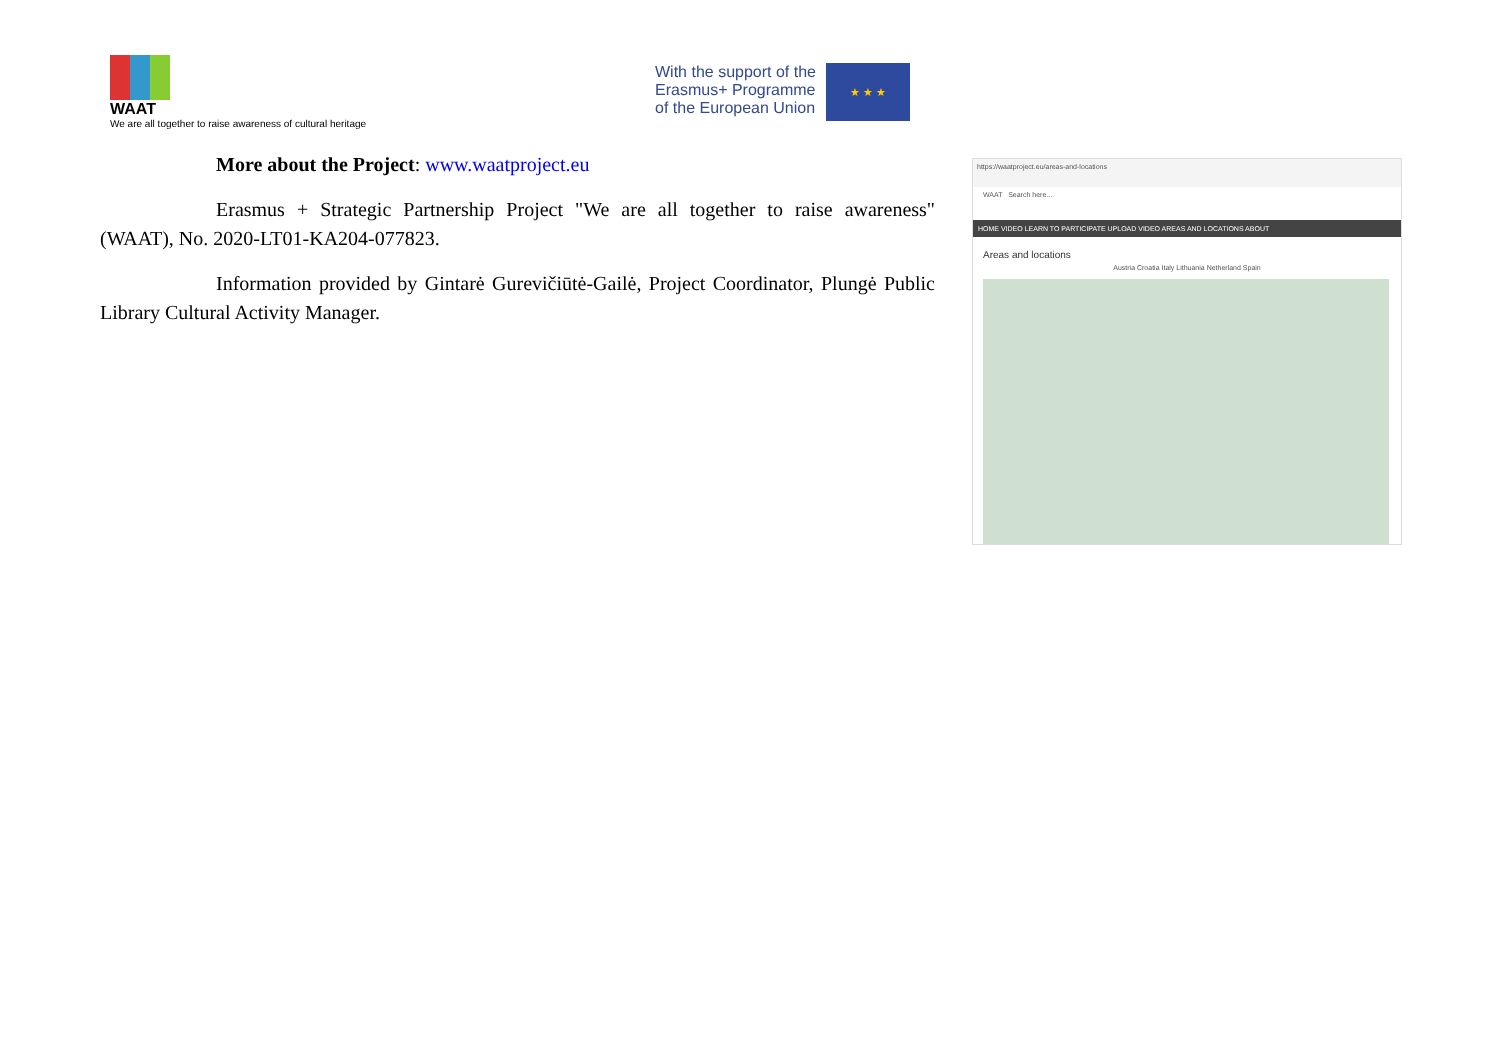WAAT
We are all together to raise awareness of cultural heritage
With the support of the
Erasmus+ Programme
of the European Union
★ ★ ★
More about the Project: www.waatproject.eu
Erasmus + Strategic Partnership Project "We are all together to raise awareness" (WAAT), No. 2020-LT01-KA204-077823.
Information provided by Gintarė Gurevičiūtė-Gailė, Project Coordinator, Plungė Public Library Cultural Activity Manager.
https://waatproject.eu/areas-and-locations
WAAT Search here...
HOME VIDEO LEARN TO PARTICIPATE UPLOAD VIDEO AREAS AND LOCATIONS ABOUT
Areas and locations
Austria Croatia Italy Lithuania Netherland Spain